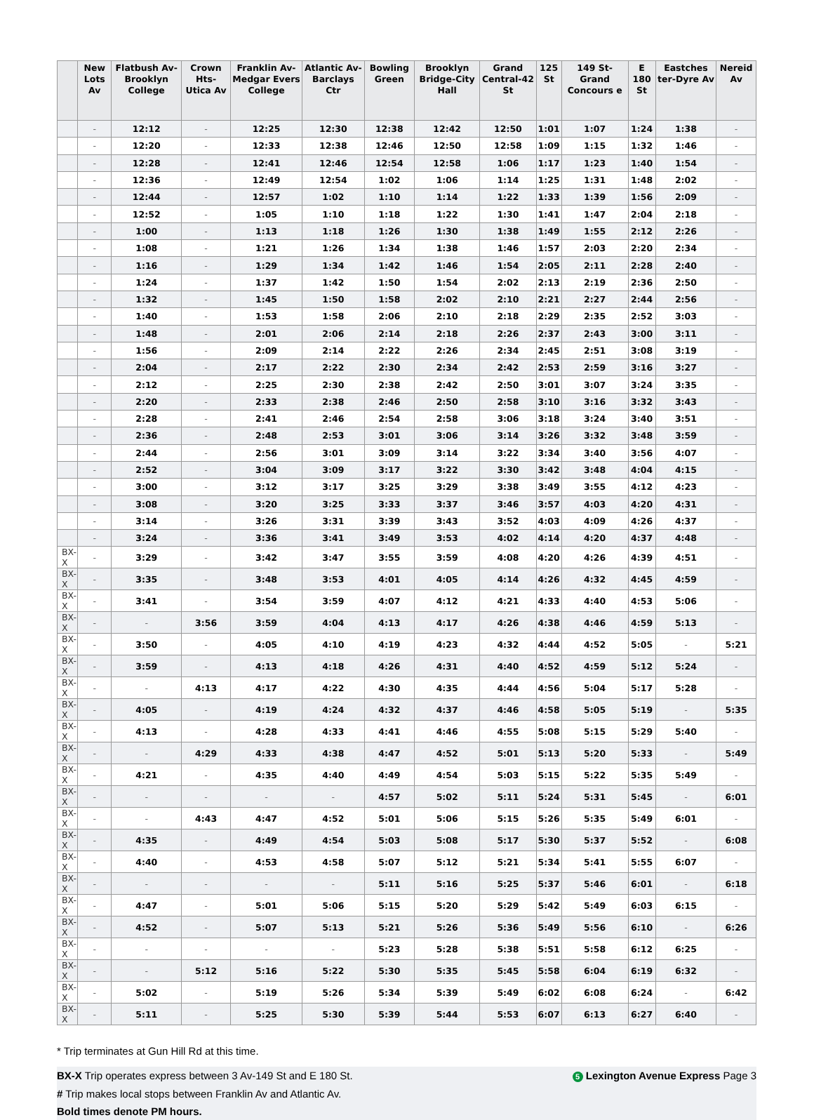| | New Lots Av | Flatbush Av-Brooklyn College | Crown Hts-Utica Av | Franklin Av-Medgar Evers College | Atlantic Av-Barclays Ctr | Bowling Green | Brooklyn Bridge-City Hall | Grand Central-42 St | 125 St | 149 St-Grand Concours e | E 180 St | Eastches ter-Dyre Av | Nereid Av |
| --- | --- | --- | --- | --- | --- | --- | --- | --- | --- | --- | --- | --- | --- |
| | - | 12:12 | - | 12:25 | 12:30 | 12:38 | 12:42 | 12:50 | 1:01 | 1:07 | 1:24 | 1:38 | - |
| | - | 12:20 | - | 12:33 | 12:38 | 12:46 | 12:50 | 12:58 | 1:09 | 1:15 | 1:32 | 1:46 | - |
| | - | 12:28 | - | 12:41 | 12:46 | 12:54 | 12:58 | 1:06 | 1:17 | 1:23 | 1:40 | 1:54 | - |
| | - | 12:36 | - | 12:49 | 12:54 | 1:02 | 1:06 | 1:14 | 1:25 | 1:31 | 1:48 | 2:02 | - |
| | - | 12:44 | - | 12:57 | 1:02 | 1:10 | 1:14 | 1:22 | 1:33 | 1:39 | 1:56 | 2:09 | - |
| | - | 12:52 | - | 1:05 | 1:10 | 1:18 | 1:22 | 1:30 | 1:41 | 1:47 | 2:04 | 2:18 | - |
| | - | 1:00 | - | 1:13 | 1:18 | 1:26 | 1:30 | 1:38 | 1:49 | 1:55 | 2:12 | 2:26 | - |
| | - | 1:08 | - | 1:21 | 1:26 | 1:34 | 1:38 | 1:46 | 1:57 | 2:03 | 2:20 | 2:34 | - |
| | - | 1:16 | - | 1:29 | 1:34 | 1:42 | 1:46 | 1:54 | 2:05 | 2:11 | 2:28 | 2:40 | - |
| | - | 1:24 | - | 1:37 | 1:42 | 1:50 | 1:54 | 2:02 | 2:13 | 2:19 | 2:36 | 2:50 | - |
| | - | 1:32 | - | 1:45 | 1:50 | 1:58 | 2:02 | 2:10 | 2:21 | 2:27 | 2:44 | 2:56 | - |
| | - | 1:40 | - | 1:53 | 1:58 | 2:06 | 2:10 | 2:18 | 2:29 | 2:35 | 2:52 | 3:03 | - |
| | - | 1:48 | - | 2:01 | 2:06 | 2:14 | 2:18 | 2:26 | 2:37 | 2:43 | 3:00 | 3:11 | - |
| | - | 1:56 | - | 2:09 | 2:14 | 2:22 | 2:26 | 2:34 | 2:45 | 2:51 | 3:08 | 3:19 | - |
| | - | 2:04 | - | 2:17 | 2:22 | 2:30 | 2:34 | 2:42 | 2:53 | 2:59 | 3:16 | 3:27 | - |
| | - | 2:12 | - | 2:25 | 2:30 | 2:38 | 2:42 | 2:50 | 3:01 | 3:07 | 3:24 | 3:35 | - |
| | - | 2:20 | - | 2:33 | 2:38 | 2:46 | 2:50 | 2:58 | 3:10 | 3:16 | 3:32 | 3:43 | - |
| | - | 2:28 | - | 2:41 | 2:46 | 2:54 | 2:58 | 3:06 | 3:18 | 3:24 | 3:40 | 3:51 | - |
| | - | 2:36 | - | 2:48 | 2:53 | 3:01 | 3:06 | 3:14 | 3:26 | 3:32 | 3:48 | 3:59 | - |
| | - | 2:44 | - | 2:56 | 3:01 | 3:09 | 3:14 | 3:22 | 3:34 | 3:40 | 3:56 | 4:07 | - |
| | - | 2:52 | - | 3:04 | 3:09 | 3:17 | 3:22 | 3:30 | 3:42 | 3:48 | 4:04 | 4:15 | - |
| | - | 3:00 | - | 3:12 | 3:17 | 3:25 | 3:29 | 3:38 | 3:49 | 3:55 | 4:12 | 4:23 | - |
| | - | 3:08 | - | 3:20 | 3:25 | 3:33 | 3:37 | 3:46 | 3:57 | 4:03 | 4:20 | 4:31 | - |
| | - | 3:14 | - | 3:26 | 3:31 | 3:39 | 3:43 | 3:52 | 4:03 | 4:09 | 4:26 | 4:37 | - |
| | - | 3:24 | - | 3:36 | 3:41 | 3:49 | 3:53 | 4:02 | 4:14 | 4:20 | 4:37 | 4:48 | - |
| BX-X | - | 3:29 | - | 3:42 | 3:47 | 3:55 | 3:59 | 4:08 | 4:20 | 4:26 | 4:39 | 4:51 | - |
| BX-X | - | 3:35 | - | 3:48 | 3:53 | 4:01 | 4:05 | 4:14 | 4:26 | 4:32 | 4:45 | 4:59 | - |
| BX-X | - | 3:41 | - | 3:54 | 3:59 | 4:07 | 4:12 | 4:21 | 4:33 | 4:40 | 4:53 | 5:06 | - |
| BX-X | - | - | 3:56 | 3:59 | 4:04 | 4:13 | 4:17 | 4:26 | 4:38 | 4:46 | 4:59 | 5:13 | - |
| BX-X | - | 3:50 | - | 4:05 | 4:10 | 4:19 | 4:23 | 4:32 | 4:44 | 4:52 | 5:05 | - | 5:21 |
| BX-X | - | 3:59 | - | 4:13 | 4:18 | 4:26 | 4:31 | 4:40 | 4:52 | 4:59 | 5:12 | 5:24 | - |
| BX-X | - | - | 4:13 | 4:17 | 4:22 | 4:30 | 4:35 | 4:44 | 4:56 | 5:04 | 5:17 | 5:28 | - |
| BX-X | - | 4:05 | - | 4:19 | 4:24 | 4:32 | 4:37 | 4:46 | 4:58 | 5:05 | 5:19 | - | 5:35 |
| BX-X | - | 4:13 | - | 4:28 | 4:33 | 4:41 | 4:46 | 4:55 | 5:08 | 5:15 | 5:29 | 5:40 | - |
| BX-X | - | - | 4:29 | 4:33 | 4:38 | 4:47 | 4:52 | 5:01 | 5:13 | 5:20 | 5:33 | - | 5:49 |
| BX-X | - | 4:21 | - | 4:35 | 4:40 | 4:49 | 4:54 | 5:03 | 5:15 | 5:22 | 5:35 | 5:49 | - |
| BX-X | - | - | - | - | - | 4:57 | 5:02 | 5:11 | 5:24 | 5:31 | 5:45 | - | 6:01 |
| BX-X | - | - | 4:43 | 4:47 | 4:52 | 5:01 | 5:06 | 5:15 | 5:26 | 5:35 | 5:49 | 6:01 | - |
| BX-X | - | 4:35 | - | 4:49 | 4:54 | 5:03 | 5:08 | 5:17 | 5:30 | 5:37 | 5:52 | - | 6:08 |
| BX-X | - | 4:40 | - | 4:53 | 4:58 | 5:07 | 5:12 | 5:21 | 5:34 | 5:41 | 5:55 | 6:07 | - |
| BX-X | - | - | - | - | - | 5:11 | 5:16 | 5:25 | 5:37 | 5:46 | 6:01 | - | 6:18 |
| BX-X | - | 4:47 | - | 5:01 | 5:06 | 5:15 | 5:20 | 5:29 | 5:42 | 5:49 | 6:03 | 6:15 | - |
| BX-X | - | 4:52 | - | 5:07 | 5:13 | 5:21 | 5:26 | 5:36 | 5:49 | 5:56 | 6:10 | - | 6:26 |
| BX-X | - | - | - | - | - | 5:23 | 5:28 | 5:38 | 5:51 | 5:58 | 6:12 | 6:25 | - |
| BX-X | - | - | 5:12 | 5:16 | 5:22 | 5:30 | 5:35 | 5:45 | 5:58 | 6:04 | 6:19 | 6:32 | - |
| BX-X | - | 5:02 | - | 5:19 | 5:26 | 5:34 | 5:39 | 5:49 | 6:02 | 6:08 | 6:24 | - | 6:42 |
| BX-X | - | 5:11 | - | 5:25 | 5:30 | 5:39 | 5:44 | 5:53 | 6:07 | 6:13 | 6:27 | 6:40 | - |
* Trip terminates at Gun Hill Rd at this time.
BX-X Trip operates express between 3 Av-149 St and E 180 St.
5 Lexington Avenue Express Page 3
# Trip makes local stops between Franklin Av and Atlantic Av.
Bold times denote PM hours.